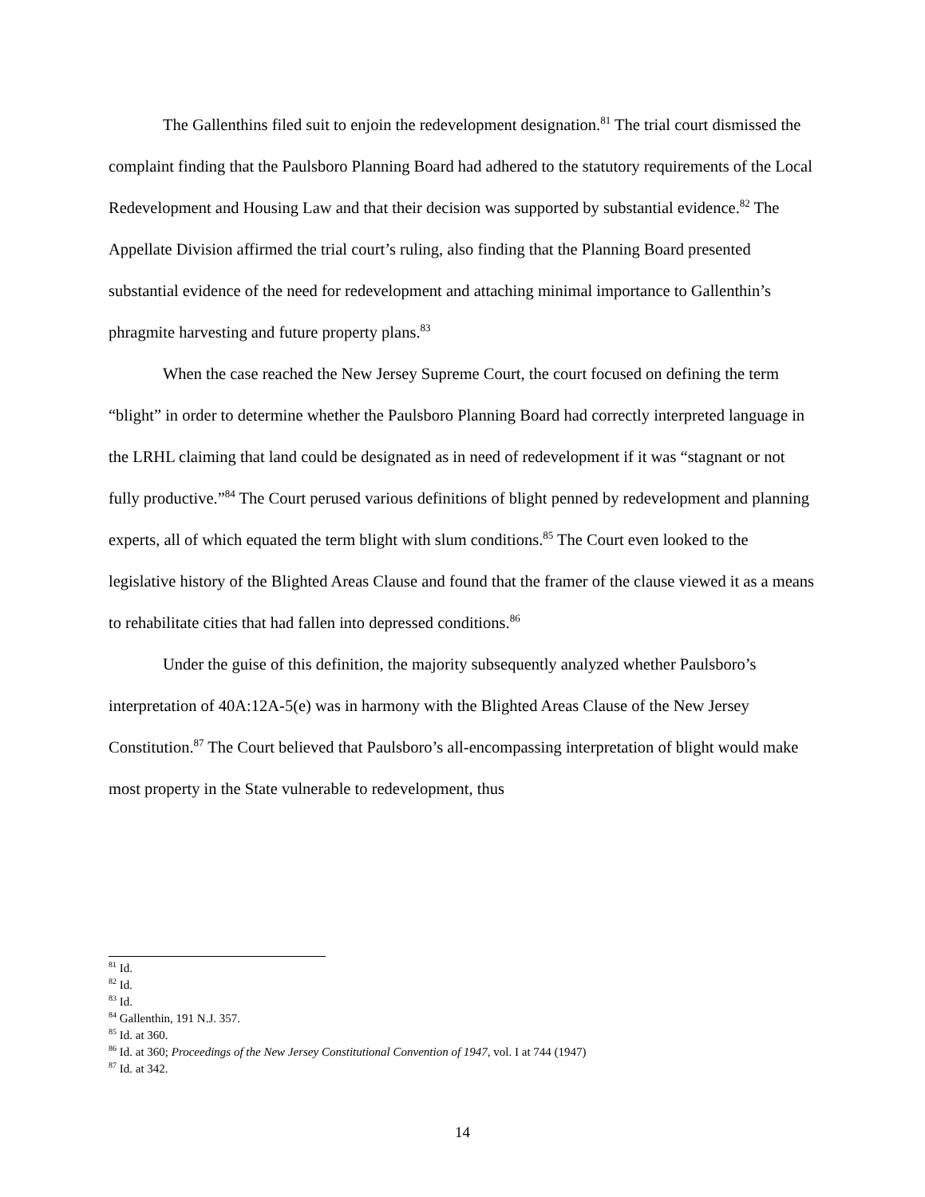The Gallenthins filed suit to enjoin the redevelopment designation.<sup>81</sup> The trial court dismissed the complaint finding that the Paulsboro Planning Board had adhered to the statutory requirements of the Local Redevelopment and Housing Law and that their decision was supported by substantial evidence.<sup>82</sup> The Appellate Division affirmed the trial court’s ruling, also finding that the Planning Board presented substantial evidence of the need for redevelopment and attaching minimal importance to Gallenthin’s phragmite harvesting and future property plans.<sup>83</sup>
When the case reached the New Jersey Supreme Court, the court focused on defining the term “blight” in order to determine whether the Paulsboro Planning Board had correctly interpreted language in the LRHL claiming that land could be designated as in need of redevelopment if it was “stagnant or not fully productive.”<sup>84</sup> The Court perused various definitions of blight penned by redevelopment and planning experts, all of which equated the term blight with slum conditions.<sup>85</sup> The Court even looked to the legislative history of the Blighted Areas Clause and found that the framer of the clause viewed it as a means to rehabilitate cities that had fallen into depressed conditions.<sup>86</sup>
Under the guise of this definition, the majority subsequently analyzed whether Paulsboro’s interpretation of 40A:12A-5(e) was in harmony with the Blighted Areas Clause of the New Jersey Constitution.<sup>87</sup> The Court believed that Paulsboro’s all-encompassing interpretation of blight would make most property in the State vulnerable to redevelopment, thus
<sup>81</sup> Id.
<sup>82</sup> Id.
<sup>83</sup> Id.
<sup>84</sup> Gallenthin, 191 N.J. 357.
<sup>85</sup> Id. at 360.
<sup>86</sup> Id. at 360; Proceedings of the New Jersey Constitutional Convention of 1947, vol. I at 744 (1947)
<sup>87</sup> Id. at 342.
14